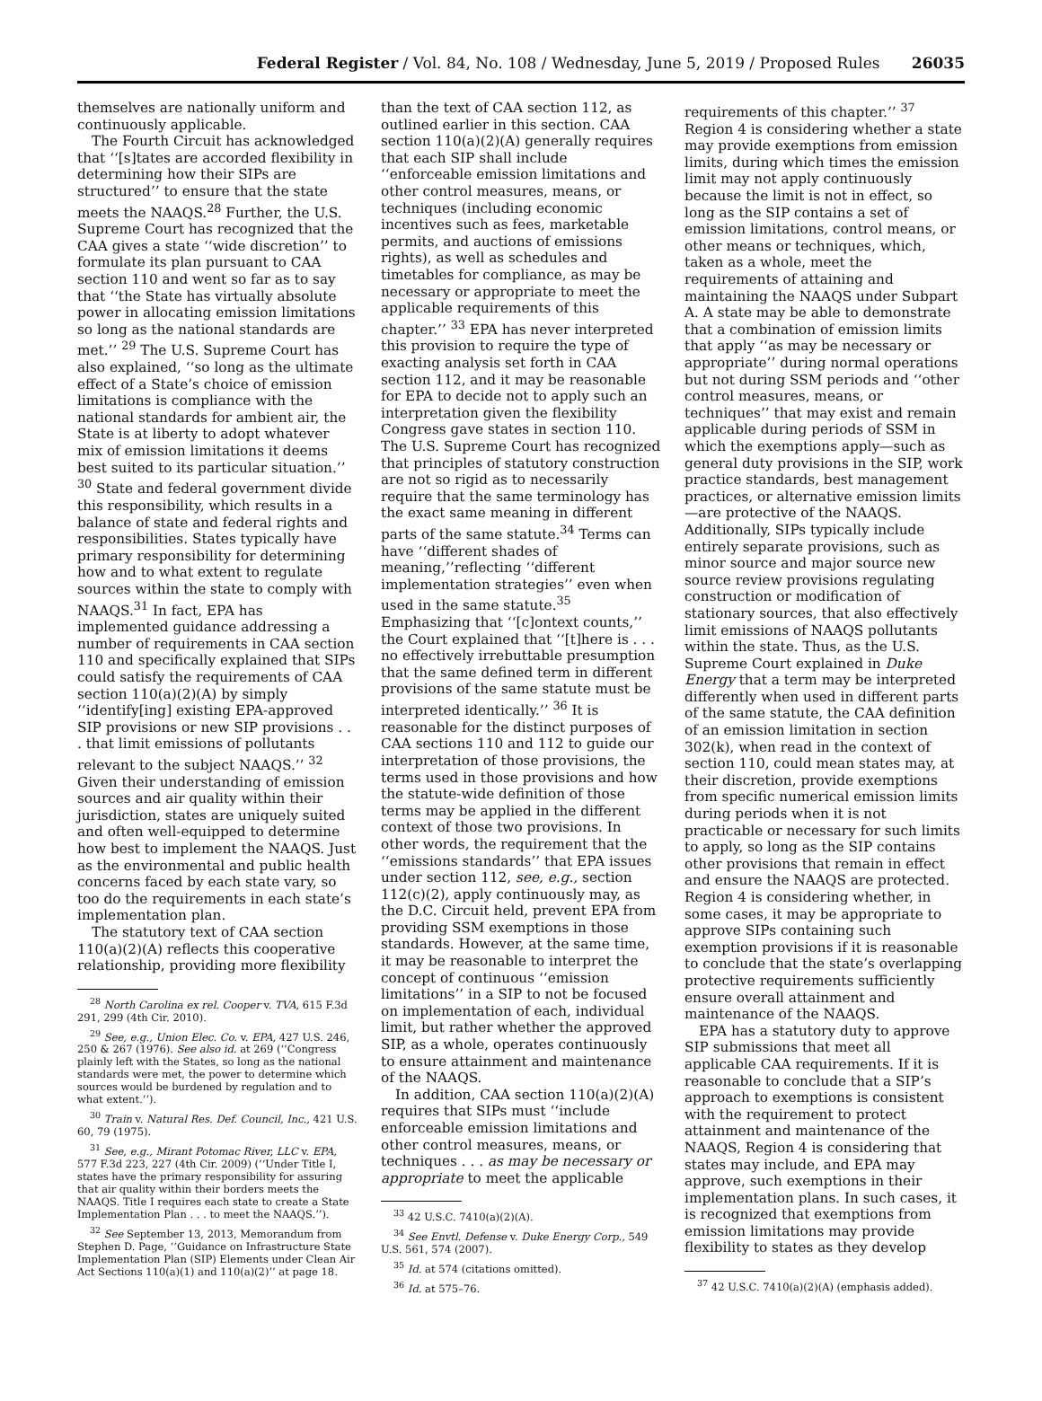Federal Register / Vol. 84, No. 108 / Wednesday, June 5, 2019 / Proposed Rules 26035
themselves are nationally uniform and continuously applicable.
The Fourth Circuit has acknowledged that ‘‘[s]tates are accorded flexibility in determining how their SIPs are structured’’ to ensure that the state meets the NAAQS.<sup>28</sup> Further, the U.S. Supreme Court has recognized that the CAA gives a state ‘‘wide discretion’’ to formulate its plan pursuant to CAA section 110 and went so far as to say that ‘‘the State has virtually absolute power in allocating emission limitations so long as the national standards are met.’’ <sup>29</sup> The U.S. Supreme Court has also explained, ‘‘so long as the ultimate effect of a State’s choice of emission limitations is compliance with the national standards for ambient air, the State is at liberty to adopt whatever mix of emission limitations it deems best suited to its particular situation.’’ <sup>30</sup> State and federal government divide this responsibility, which results in a balance of state and federal rights and responsibilities. States typically have primary responsibility for determining how and to what extent to regulate sources within the state to comply with NAAQS.<sup>31</sup> In fact, EPA has implemented guidance addressing a number of requirements in CAA section 110 and specifically explained that SIPs could satisfy the requirements of CAA section 110(a)(2)(A) by simply ‘‘identify[ing] existing EPA-approved SIP provisions or new SIP provisions . . . that limit emissions of pollutants relevant to the subject NAAQS.’’ <sup>32</sup> Given their understanding of emission sources and air quality within their jurisdiction, states are uniquely suited and often well-equipped to determine how best to implement the NAAQS. Just as the environmental and public health concerns faced by each state vary, so too do the requirements in each state’s implementation plan.
The statutory text of CAA section 110(a)(2)(A) reflects this cooperative relationship, providing more flexibility
<sup>28</sup> North Carolina ex rel. Cooper v. TVA, 615 F.3d 291, 299 (4th Cir. 2010).
<sup>29</sup> See, e.g., Union Elec. Co. v. EPA, 427 U.S. 246, 250 & 267 (1976). See also id. at 269 (‘‘Congress plainly left with the States, so long as the national standards were met, the power to determine which sources would be burdened by regulation and to what extent.’’).
<sup>30</sup> Train v. Natural Res. Def. Council, Inc., 421 U.S. 60, 79 (1975).
<sup>31</sup> See, e.g., Mirant Potomac River, LLC v. EPA, 577 F.3d 223, 227 (4th Cir. 2009) (‘‘Under Title I, states have the primary responsibility for assuring that air quality within their borders meets the NAAQS. Title I requires each state to create a State Implementation Plan . . . to meet the NAAQS.’’).
<sup>32</sup> See September 13, 2013, Memorandum from Stephen D. Page, ‘‘Guidance on Infrastructure State Implementation Plan (SIP) Elements under Clean Air Act Sections 110(a)(1) and 110(a)(2)’’ at page 18.
than the text of CAA section 112, as outlined earlier in this section. CAA section 110(a)(2)(A) generally requires that each SIP shall include ‘‘enforceable emission limitations and other control measures, means, or techniques (including economic incentives such as fees, marketable permits, and auctions of emissions rights), as well as schedules and timetables for compliance, as may be necessary or appropriate to meet the applicable requirements of this chapter.’’ <sup>33</sup> EPA has never interpreted this provision to require the type of exacting analysis set forth in CAA section 112, and it may be reasonable for EPA to decide not to apply such an interpretation given the flexibility Congress gave states in section 110. The U.S. Supreme Court has recognized that principles of statutory construction are not so rigid as to necessarily require that the same terminology has the exact same meaning in different parts of the same statute.<sup>34</sup> Terms can have ‘‘different shades of meaning,’’reflecting ‘‘different implementation strategies’’ even when used in the same statute.<sup>35</sup> Emphasizing that ‘‘[c]ontext counts,’’ the Court explained that ‘‘[t]here is . . . no effectively irrebuttable presumption that the same defined term in different provisions of the same statute must be interpreted identically.’’ <sup>36</sup> It is reasonable for the distinct purposes of CAA sections 110 and 112 to guide our interpretation of those provisions, the terms used in those provisions and how the statute-wide definition of those terms may be applied in the different context of those two provisions. In other words, the requirement that the ‘‘emissions standards’’ that EPA issues under section 112, see, e.g., section 112(c)(2), apply continuously may, as the D.C. Circuit held, prevent EPA from providing SSM exemptions in those standards. However, at the same time, it may be reasonable to interpret the concept of continuous ‘‘emission limitations’’ in a SIP to not be focused on implementation of each, individual limit, but rather whether the approved SIP, as a whole, operates continuously to ensure attainment and maintenance of the NAAQS.
In addition, CAA section 110(a)(2)(A) requires that SIPs must ‘‘include enforceable emission limitations and other control measures, means, or techniques . . . as may be necessary or appropriate to meet the applicable
<sup>33</sup> 42 U.S.C. 7410(a)(2)(A).
<sup>34</sup> See Envtl. Defense v. Duke Energy Corp., 549 U.S. 561, 574 (2007).
<sup>35</sup> Id. at 574 (citations omitted).
<sup>36</sup> Id. at 575–76.
requirements of this chapter.’’ <sup>37</sup> Region 4 is considering whether a state may provide exemptions from emission limits, during which times the emission limit may not apply continuously because the limit is not in effect, so long as the SIP contains a set of emission limitations, control means, or other means or techniques, which, taken as a whole, meet the requirements of attaining and maintaining the NAAQS under Subpart A. A state may be able to demonstrate that a combination of emission limits that apply ‘‘as may be necessary or appropriate’’ during normal operations but not during SSM periods and ‘‘other control measures, means, or techniques’’ that may exist and remain applicable during periods of SSM in which the exemptions apply—such as general duty provisions in the SIP, work practice standards, best management practices, or alternative emission limits—are protective of the NAAQS. Additionally, SIPs typically include entirely separate provisions, such as minor source and major source new source review provisions regulating construction or modification of stationary sources, that also effectively limit emissions of NAAQS pollutants within the state. Thus, as the U.S. Supreme Court explained in Duke Energy that a term may be interpreted differently when used in different parts of the same statute, the CAA definition of an emission limitation in section 302(k), when read in the context of section 110, could mean states may, at their discretion, provide exemptions from specific numerical emission limits during periods when it is not practicable or necessary for such limits to apply, so long as the SIP contains other provisions that remain in effect and ensure the NAAQS are protected. Region 4 is considering whether, in some cases, it may be appropriate to approve SIPs containing such exemption provisions if it is reasonable to conclude that the state’s overlapping protective requirements sufficiently ensure overall attainment and maintenance of the NAAQS.
EPA has a statutory duty to approve SIP submissions that meet all applicable CAA requirements. If it is reasonable to conclude that a SIP’s approach to exemptions is consistent with the requirement to protect attainment and maintenance of the NAAQS, Region 4 is considering that states may include, and EPA may approve, such exemptions in their implementation plans. In such cases, it is recognized that exemptions from emission limitations may provide flexibility to states as they develop
<sup>37</sup> 42 U.S.C. 7410(a)(2)(A) (emphasis added).